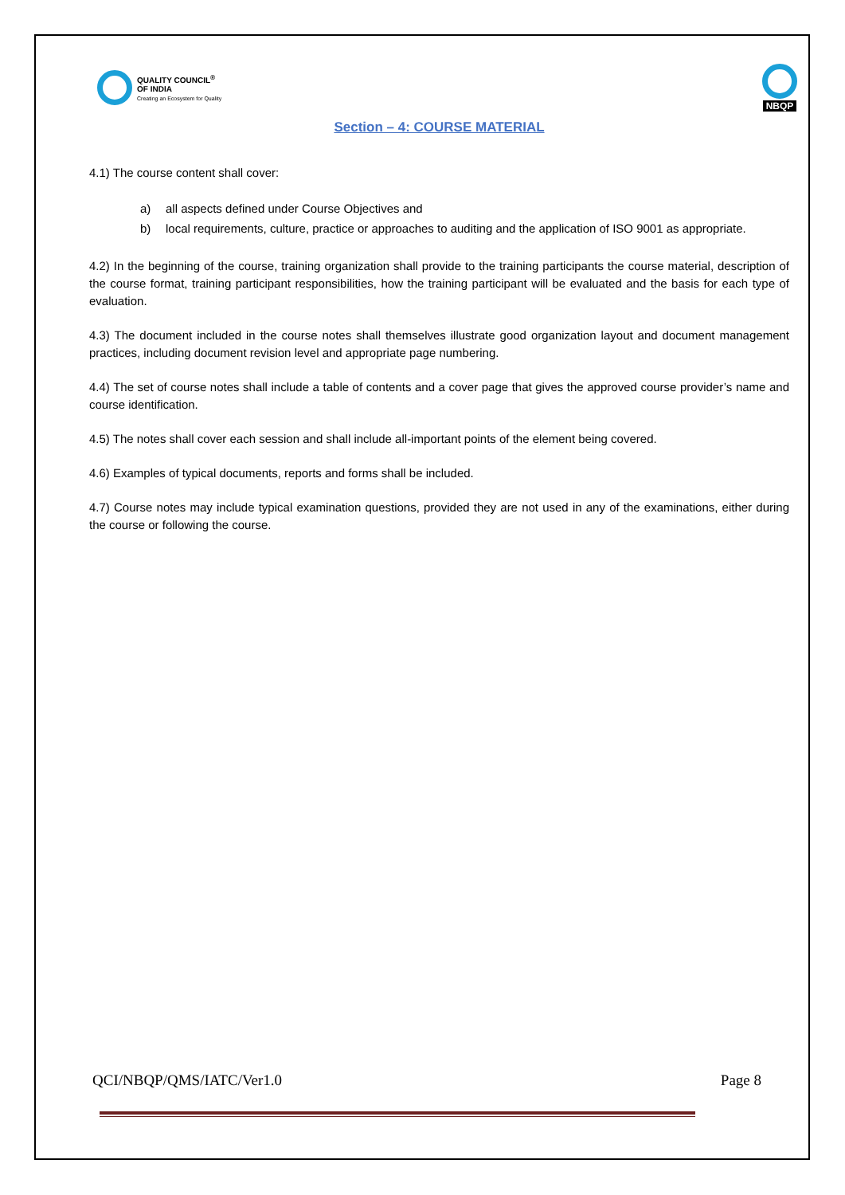QUALITY COUNCIL<sup>®</sup>
OF INDIA
Creating an Ecosystem for Quality
NBQP
Section – 4: COURSE MATERIAL
4.1) The course content shall cover:
a) all aspects defined under Course Objectives and
b) local requirements, culture, practice or approaches to auditing and the application of ISO 9001 as appropriate.
4.2) In the beginning of the course, training organization shall provide to the training participants the course material, description of the course format, training participant responsibilities, how the training participant will be evaluated and the basis for each type of evaluation.
4.3) The document included in the course notes shall themselves illustrate good organization layout and document management practices, including document revision level and appropriate page numbering.
4.4) The set of course notes shall include a table of contents and a cover page that gives the approved course provider’s name and course identification.
4.5) The notes shall cover each session and shall include all-important points of the element being covered.
4.6) Examples of typical documents, reports and forms shall be included.
4.7) Course notes may include typical examination questions, provided they are not used in any of the examinations, either during the course or following the course.
QCI/NBQP/QMS/IATC/Ver1.0 Page 8